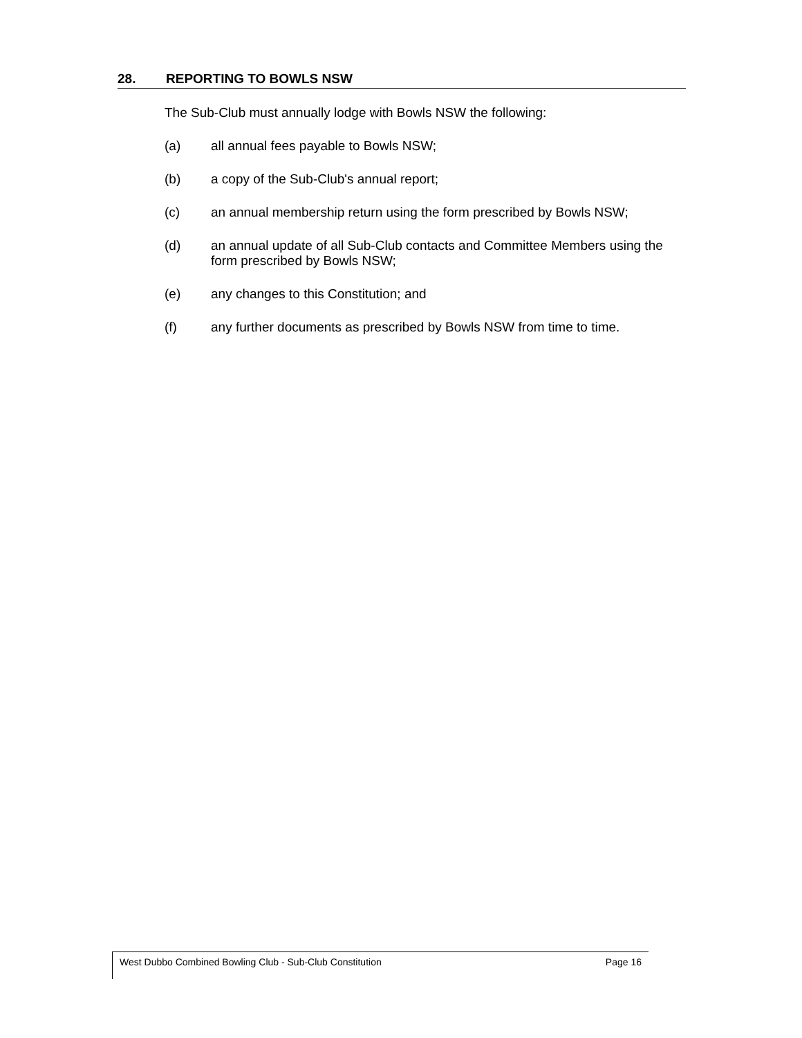28. REPORTING TO BOWLS NSW
The Sub-Club must annually lodge with Bowls NSW the following:
(a) all annual fees payable to Bowls NSW;
(b) a copy of the Sub-Club's annual report;
(c) an annual membership return using the form prescribed by Bowls NSW;
(d) an annual update of all Sub-Club contacts and Committee Members using the form prescribed by Bowls NSW;
(e) any changes to this Constitution; and
(f) any further documents as prescribed by Bowls NSW from time to time.
West Dubbo Combined Bowling Club - Sub-Club Constitution Page 16